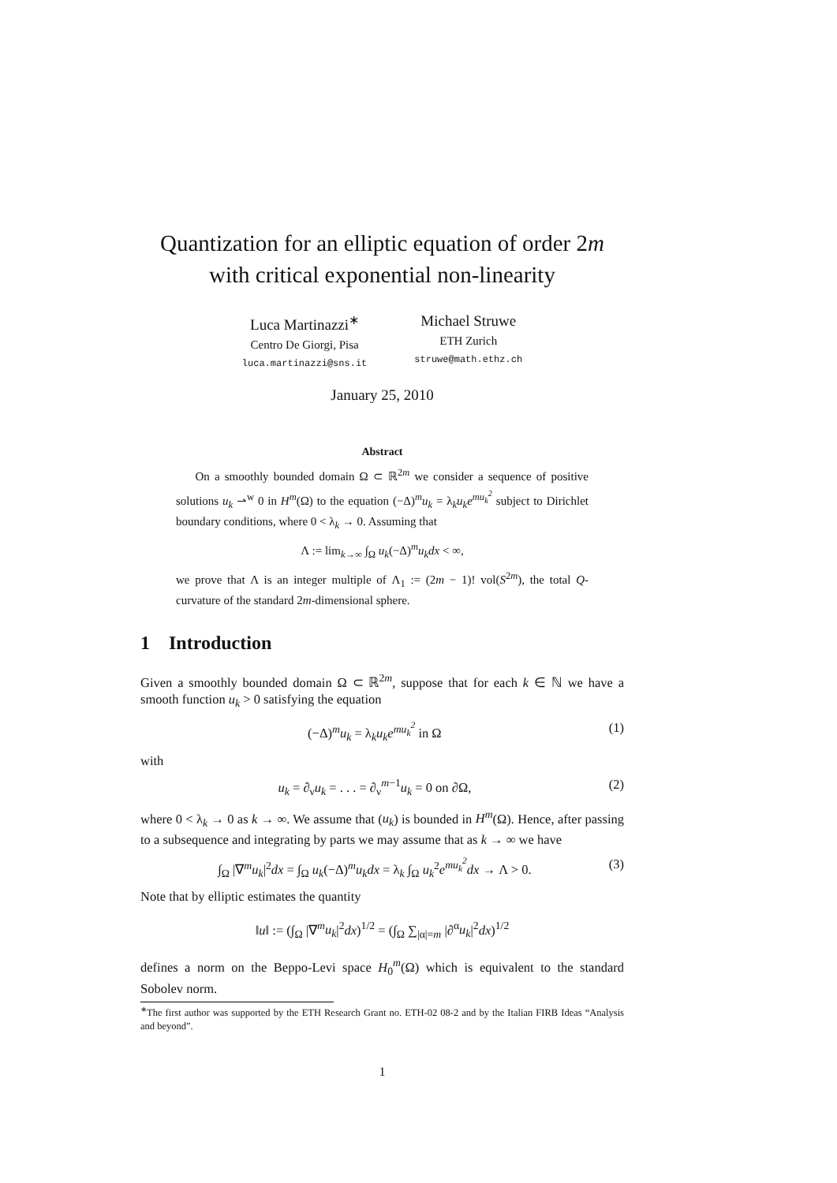Quantization for an elliptic equation of order 2m
with critical exponential non-linearity
Luca Martinazzi<sup>∗</sup>
Centro De Giorgi, Pisa
luca.martinazzi@sns.it
Michael Struwe
ETH Zurich
struwe@math.ethz.ch
January 25, 2010
Abstract
On a smoothly bounded domain Ω ⊂ ℝ<sup>2m</sup> we consider a sequence of positive solutions u<sub>k</sub> ⇀<sup>w</sup> 0 in H<sup>m</sup>(Ω) to the equation (−Δ)<sup>m</sup>u<sub>k</sub> = λ<sub>k</sub>u<sub>k</sub>e<sup>mu<sub>k</sub><sup>2</sup></sup> subject to Dirichlet boundary conditions, where 0 < λ<sub>k</sub> → 0. Assuming that
Λ := lim<sub>k→∞</sub> ∫<sub>Ω</sub> u<sub>k</sub>(−Δ)<sup>m</sup>u<sub>k</sub>dx < ∞,
we prove that Λ is an integer multiple of Λ<sub>1</sub> := (2m − 1)! vol(S<sup>2m</sup>), the total Q-curvature of the standard 2m-dimensional sphere.
1 Introduction
Given a smoothly bounded domain Ω ⊂ ℝ<sup>2m</sup>, suppose that for each k ∈ ℕ we have a smooth function u<sub>k</sub> > 0 satisfying the equation
(−Δ)<sup>m</sup>u<sub>k</sub> = λ<sub>k</sub>u<sub>k</sub>e<sup>mu<sub>k</sub><sup>2</sup></sup> in Ω (1)
with
u<sub>k</sub> = ∂<sub>ν</sub>u<sub>k</sub> = . . . = ∂<sub>ν</sub><sup>m−1</sup>u<sub>k</sub> = 0 on ∂Ω, (2)
where 0 < λ<sub>k</sub> → 0 as k → ∞. We assume that (u<sub>k</sub>) is bounded in H<sup>m</sup>(Ω). Hence, after passing to a subsequence and integrating by parts we may assume that as k → ∞ we have
∫<sub>Ω</sub> |∇<sup>m</sup>u<sub>k</sub>|<sup>2</sup>dx = ∫<sub>Ω</sub> u<sub>k</sub>(−Δ)<sup>m</sup>u<sub>k</sub>dx = λ<sub>k</sub> ∫<sub>Ω</sub> u<sub>k</sub><sup>2</sup>e<sup>mu<sub>k</sub><sup>2</sup></sup>dx → Λ > 0. (3)
Note that by elliptic estimates the quantity
‖u‖ := (∫<sub>Ω</sub> |∇<sup>m</sup>u<sub>k</sub>|<sup>2</sup>dx)<sup>1/2</sup> = (∫<sub>Ω</sub> ∑<sub>|α|=m</sub> |∂<sup>α</sup>u<sub>k</sub>|<sup>2</sup>dx)<sup>1/2</sup>
defines a norm on the Beppo-Levi space H<sub>0</sub><sup>m</sup>(Ω) which is equivalent to the standard Sobolev norm.
<sup>∗</sup>The first author was supported by the ETH Research Grant no. ETH-02 08-2 and by the Italian FIRB Ideas “Analysis and beyond”.
1